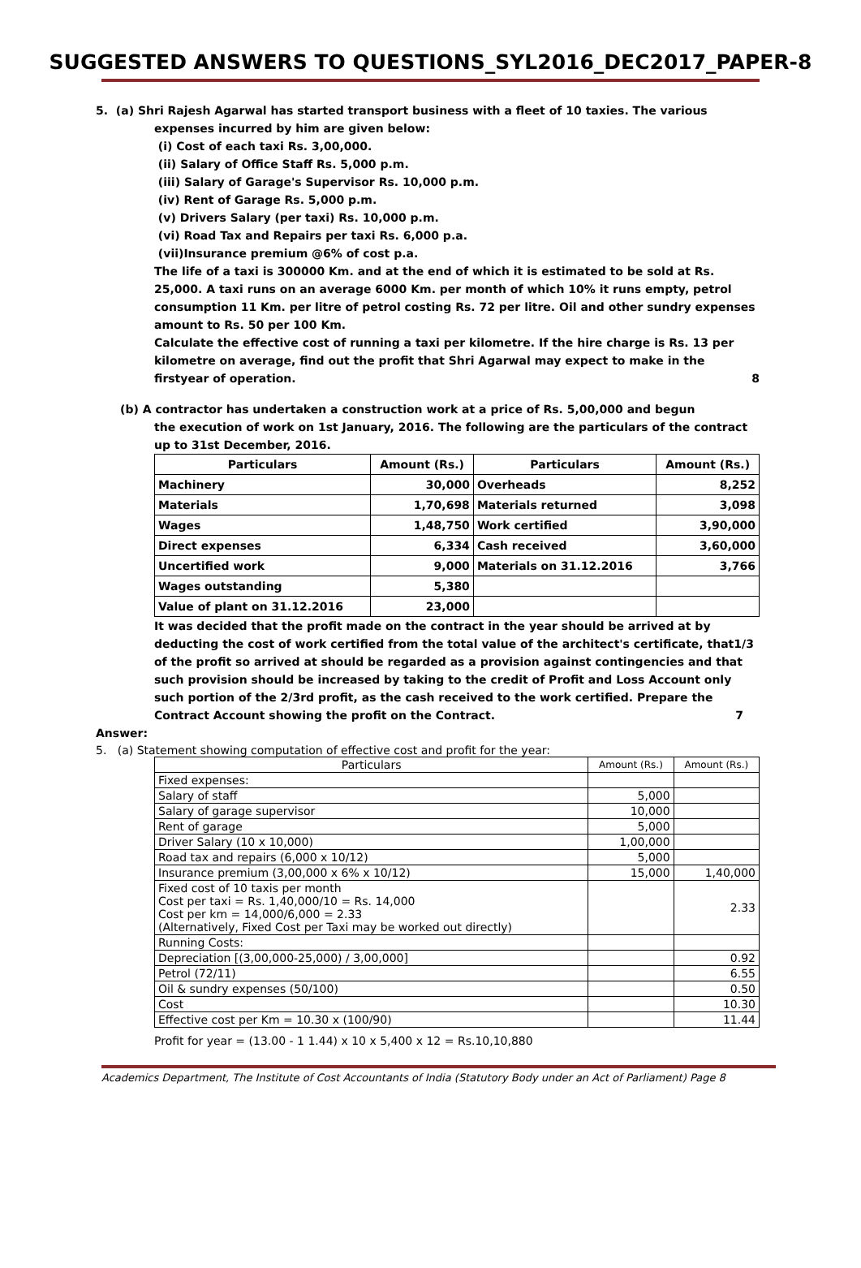SUGGESTED ANSWERS TO QUESTIONS_SYL2016_DEC2017_PAPER-8
5. (a) Shri Rajesh Agarwal has started transport business with a fleet of 10 taxies. The various
expenses incurred by him are given below:
(i) Cost of each taxi Rs. 3,00,000.
(ii) Salary of Office Staff Rs. 5,000 p.m.
(iii) Salary of Garage's Supervisor Rs. 10,000 p.m.
(iv) Rent of Garage Rs. 5,000 p.m.
(v) Drivers Salary (per taxi) Rs. 10,000 p.m.
(vi) Road Tax and Repairs per taxi Rs. 6,000 p.a.
(vii)Insurance premium @6% of cost p.a.
The life of a taxi is 300000 Km. and at the end of which it is estimated to be sold at Rs. 25,000. A taxi runs on an average 6000 Km. per month of which 10% it runs empty, petrol consumption 11 Km. per litre of petrol costing Rs. 72 per litre. Oil and other sundry expenses amount to Rs. 50 per 100 Km.
Calculate the effective cost of running a taxi per kilometre. If the hire charge is Rs. 13 per kilometre on average, find out the profit that Shri Agarwal may expect to make in the firstyear of operation. 8
(b) A contractor has undertaken a construction work at a price of Rs. 5,00,000 and begun
the execution of work on 1st January, 2016. The following are the particulars of the contract up to 31st December, 2016.
| Particulars | Amount (Rs.) | Particulars | Amount (Rs.) |
| --- | --- | --- | --- |
| Machinery | 30,000 | Overheads | 8,252 |
| Materials | 1,70,698 | Materials returned | 3,098 |
| Wages | 1,48,750 | Work certified | 3,90,000 |
| Direct expenses | 6,334 | Cash received | 3,60,000 |
| Uncertified work | 9,000 | Materials on 31.12.2016 | 3,766 |
| Wages outstanding | 5,380 | | |
| Value of plant on 31.12.2016 | 23,000 | | |
It was decided that the profit made on the contract in the year should be arrived at by deducting the cost of work certified from the total value of the architect's certificate, that1/3 of the profit so arrived at should be regarded as a provision against contingencies and that such provision should be increased by taking to the credit of Profit and Loss Account only such portion of the 2/3rd profit, as the cash received to the work certified. Prepare the Contract Account showing the profit on the Contract. 7
Answer:
5. (a) Statement showing computation of effective cost and profit for the year:
| Particulars | Amount (Rs.) | Amount (Rs.) |
| --- | --- | --- |
| Fixed expenses: | | |
| Salary of staff | 5,000 | |
| Salary of garage supervisor | 10,000 | |
| Rent of garage | 5,000 | |
| Driver Salary (10 x 10,000) | 1,00,000 | |
| Road tax and repairs (6,000 x 10/12) | 5,000 | |
| Insurance premium (3,00,000 x 6% x 10/12) | 15,000 | 1,40,000 |
| Fixed cost of 10 taxis per month Cost per taxi = Rs. 1,40,000/10 = Rs. 14,000 Cost per km = 14,000/6,000 = 2.33 (Alternatively, Fixed Cost per Taxi may be worked out directly) | | 2.33 |
| Running Costs: | | |
| Depreciation [(3,00,000-25,000) / 3,00,000] | | 0.92 |
| Petrol (72/11) | | 6.55 |
| Oil & sundry expenses (50/100) | | 0.50 |
| Cost | | 10.30 |
| Effective cost per Km = 10.30 x (100/90) | | 11.44 |
Profit for year = (13.00 - 1 1.44) x 10 x 5,400 x 12 = Rs.10,10,880
Academics Department, The Institute of Cost Accountants of India (Statutory Body under an Act of Parliament) Page 8